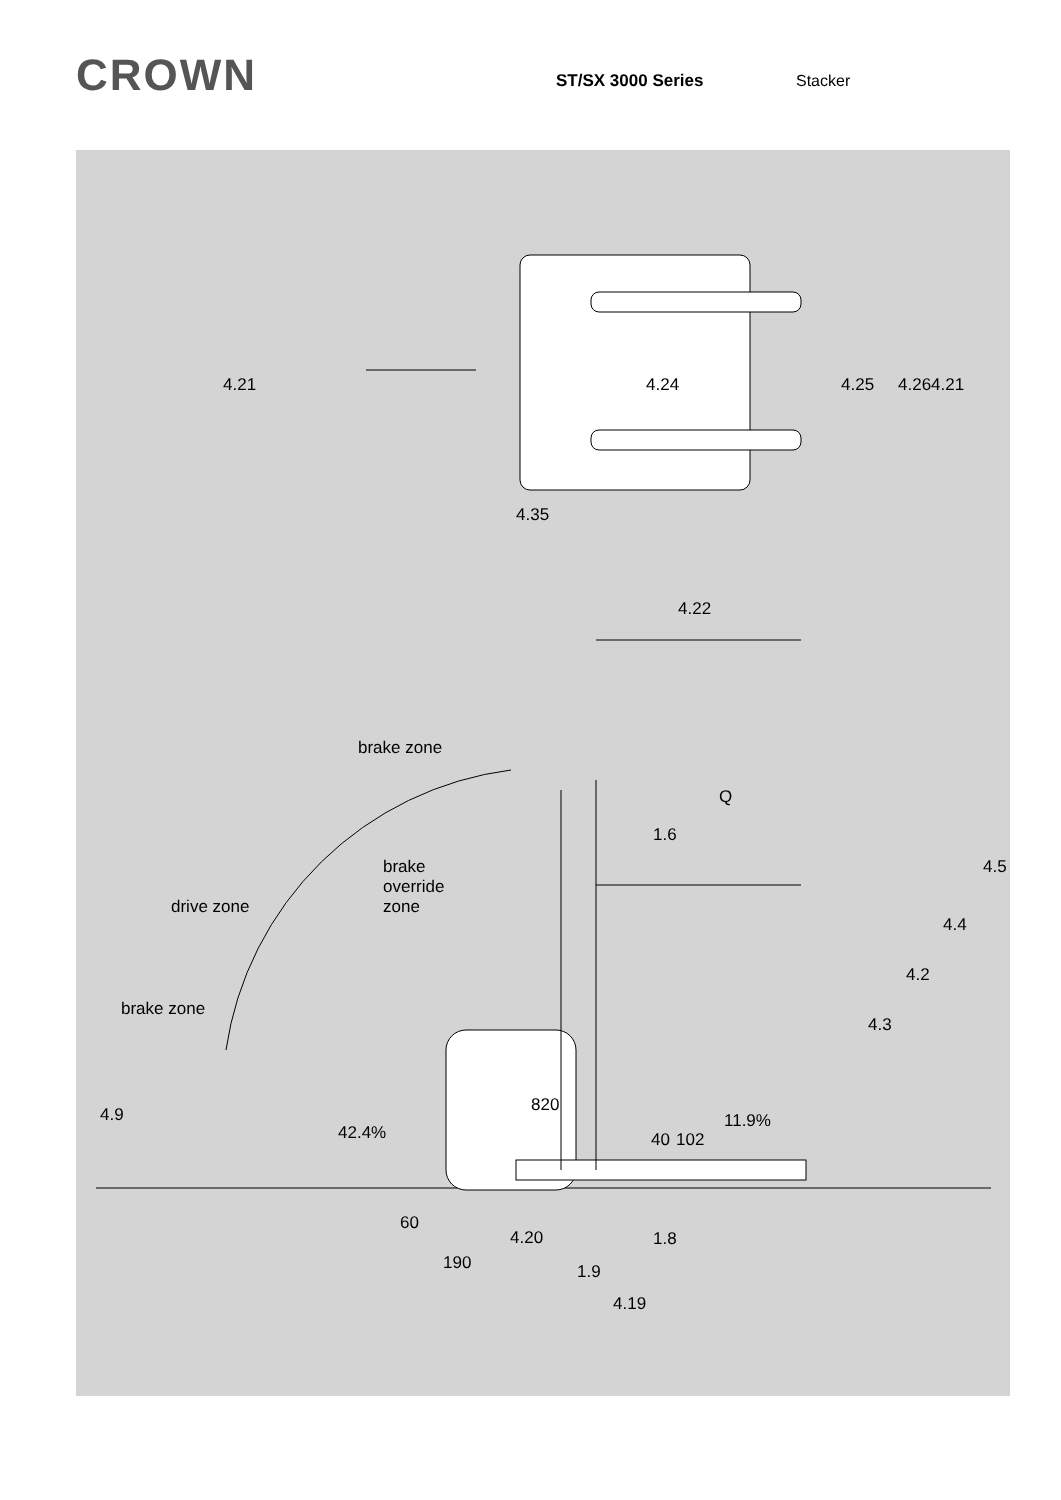CROWN
ST/SX 3000 Series Stacker
4.21
4.24
4.25
4.26
4.21
4.35
4.22
brake zone
Q
1.6
brake
override
zone
drive zone
4.5
4.4
4.2
4.3
brake zone
820
4.9
42.4%
40
102
11.9%
60
4.20
1.8
190
1.9
4.19